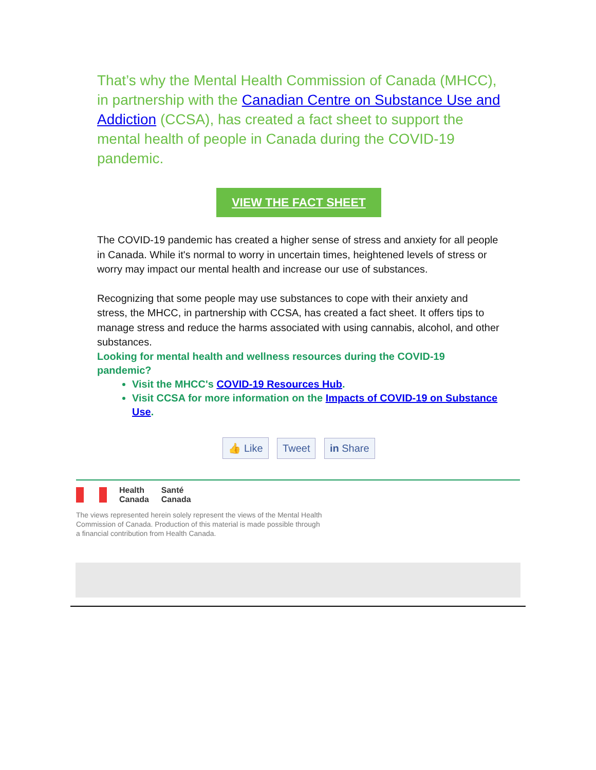That’s why the Mental Health Commission of Canada (MHCC), in partnership with the Canadian Centre on Substance Use and Addiction (CCSA), has created a fact sheet to support the mental health of people in Canada during the COVID-19 pandemic.
VIEW THE FACT SHEET
The COVID-19 pandemic has created a higher sense of stress and anxiety for all people in Canada. While it's normal to worry in uncertain times, heightened levels of stress or worry may impact our mental health and increase our use of substances.
Recognizing that some people may use substances to cope with their anxiety and stress, the MHCC, in partnership with CCSA, has created a fact sheet. It offers tips to manage stress and reduce the harms associated with using cannabis, alcohol, and other substances.
Looking for mental health and wellness resources during the COVID-19 pandemic?
Visit the MHCC's COVID-19 Resources Hub.
Visit CCSA for more information on the Impacts of COVID-19 on Substance Use.
👍 Like Tweet in Share
Health
Canada
Santé
Canada
The views represented herein solely represent the views of the Mental Health
Commission of Canada. Production of this material is made possible through
a financial contribution from Health Canada.